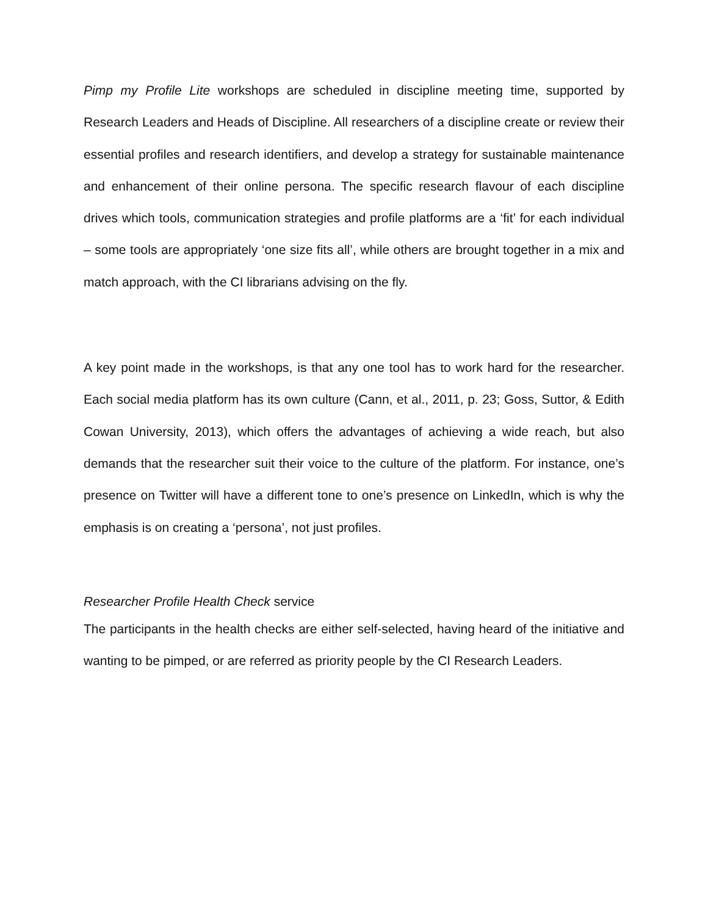Pimp my Profile Lite workshops are scheduled in discipline meeting time, supported by Research Leaders and Heads of Discipline. All researchers of a discipline create or review their essential profiles and research identifiers, and develop a strategy for sustainable maintenance and enhancement of their online persona. The specific research flavour of each discipline drives which tools, communication strategies and profile platforms are a ‘fit’ for each individual – some tools are appropriately ‘one size fits all’, while others are brought together in a mix and match approach, with the CI librarians advising on the fly.
A key point made in the workshops, is that any one tool has to work hard for the researcher. Each social media platform has its own culture (Cann, et al., 2011, p. 23; Goss, Suttor, & Edith Cowan University, 2013), which offers the advantages of achieving a wide reach, but also demands that the researcher suit their voice to the culture of the platform. For instance, one’s presence on Twitter will have a different tone to one’s presence on LinkedIn, which is why the emphasis is on creating a ‘persona’, not just profiles.
Researcher Profile Health Check service
The participants in the health checks are either self-selected, having heard of the initiative and wanting to be pimped, or are referred as priority people by the CI Research Leaders.